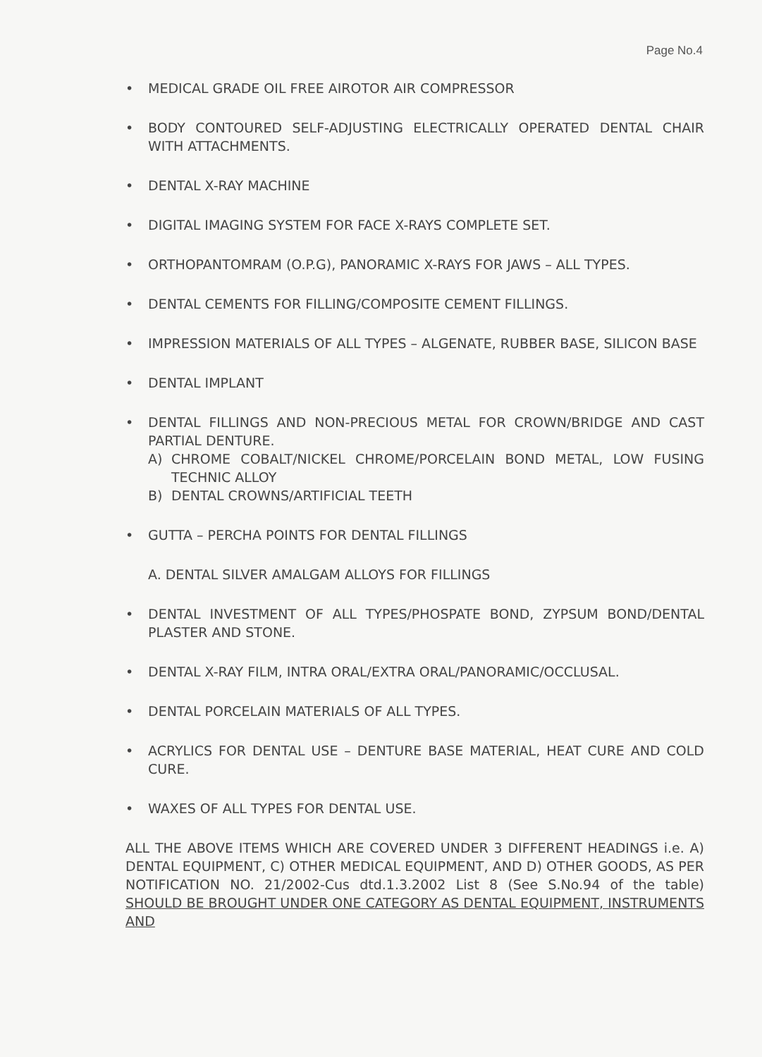Page No.4
• MEDICAL GRADE OIL FREE AIROTOR AIR COMPRESSOR
• BODY CONTOURED SELF-ADJUSTING ELECTRICALLY OPERATED DENTAL CHAIR WITH ATTACHMENTS.
• DENTAL X-RAY MACHINE
• DIGITAL IMAGING SYSTEM FOR FACE X-RAYS COMPLETE SET.
• ORTHOPANTOMRAM (O.P.G), PANORAMIC X-RAYS FOR JAWS – ALL TYPES.
• DENTAL CEMENTS FOR FILLING/COMPOSITE CEMENT FILLINGS.
• IMPRESSION MATERIALS OF ALL TYPES – ALGENATE, RUBBER BASE, SILICON BASE
• DENTAL IMPLANT
• DENTAL FILLINGS AND NON-PRECIOUS METAL FOR CROWN/BRIDGE AND CAST PARTIAL DENTURE.
A) CHROME COBALT/NICKEL CHROME/PORCELAIN BOND METAL, LOW FUSING TECHNIC ALLOY
B) DENTAL CROWNS/ARTIFICIAL TEETH
• GUTTA – PERCHA POINTS FOR DENTAL FILLINGS
A. DENTAL SILVER AMALGAM ALLOYS FOR FILLINGS
• DENTAL INVESTMENT OF ALL TYPES/PHOSPATE BOND, ZYPSUM BOND/DENTAL PLASTER AND STONE.
• DENTAL X-RAY FILM, INTRA ORAL/EXTRA ORAL/PANORAMIC/OCCLUSAL.
• DENTAL PORCELAIN MATERIALS OF ALL TYPES.
• ACRYLICS FOR DENTAL USE – DENTURE BASE MATERIAL, HEAT CURE AND COLD CURE.
• WAXES OF ALL TYPES FOR DENTAL USE.
ALL THE ABOVE ITEMS WHICH ARE COVERED UNDER 3 DIFFERENT HEADINGS i.e. A) DENTAL EQUIPMENT, C) OTHER MEDICAL EQUIPMENT, AND D) OTHER GOODS, AS PER NOTIFICATION NO. 21/2002-Cus dtd.1.3.2002 List 8 (See S.No.94 of the table) SHOULD BE BROUGHT UNDER ONE CATEGORY AS DENTAL EQUIPMENT, INSTRUMENTS AND